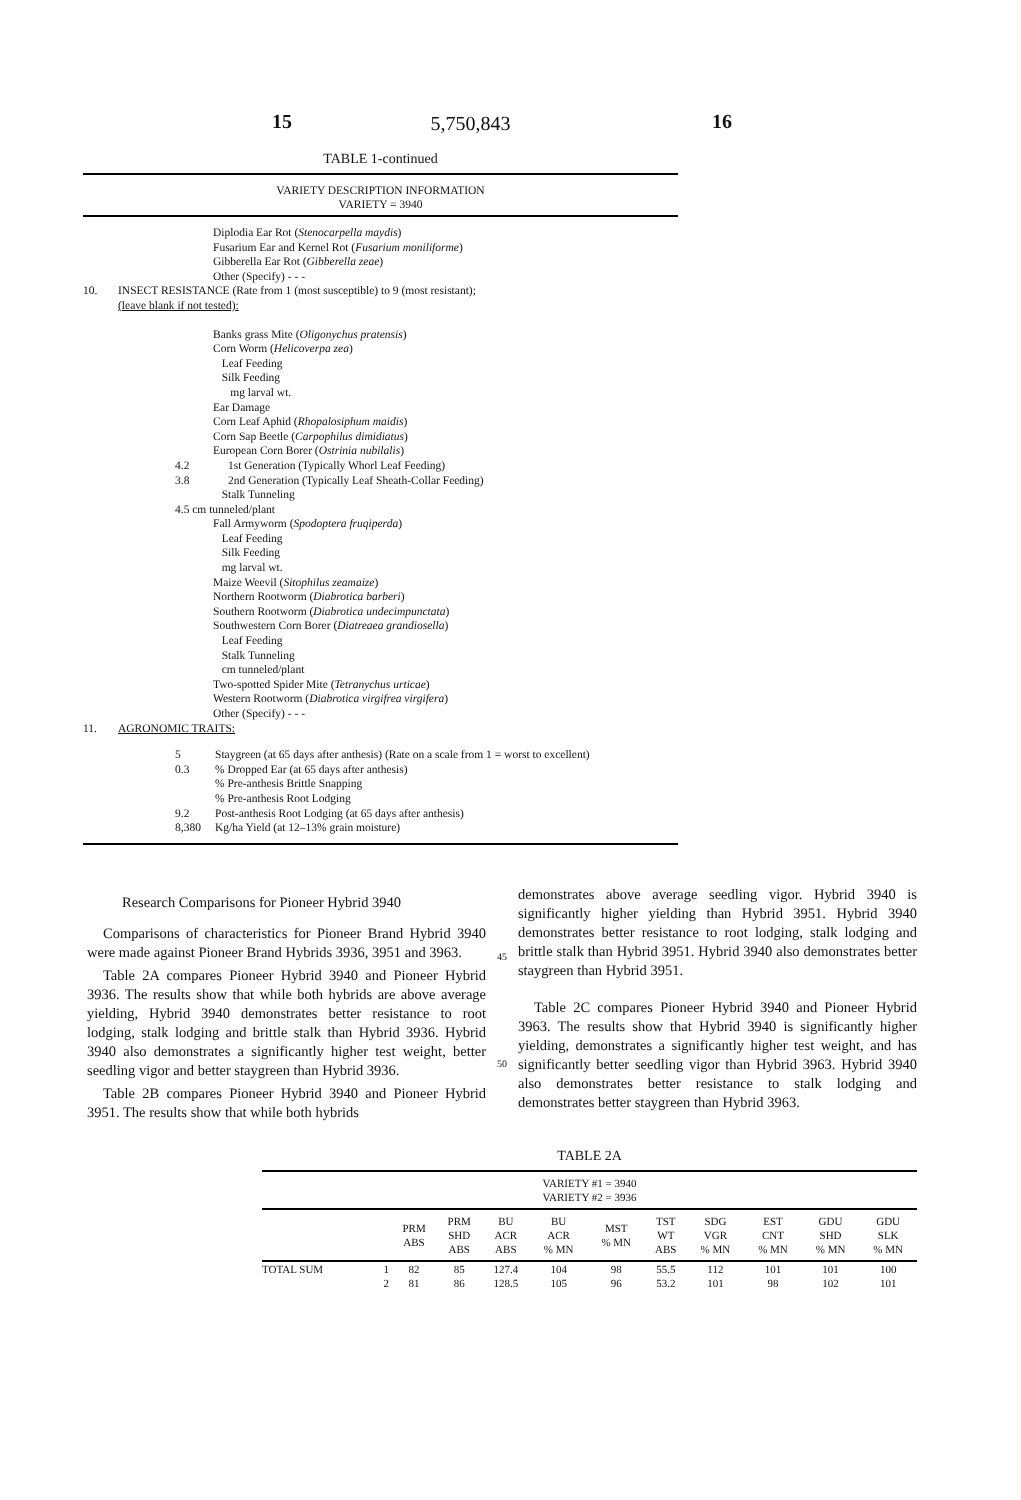5,750,843
15 16
TABLE 1-continued
VARIETY DESCRIPTION INFORMATION
VARIETY = 3940
Diplodia Ear Rot (Stenocarpella maydis)
Fusarium Ear and Kernel Rot (Fusarium moniliforme)
Gibberella Ear Rot (Gibberella zeae)
Other (Specify) - - -
10. INSECT RESISTANCE (Rate from 1 (most susceptible) to 9 (most resistant);
(leave blank if not tested):
Banks grass Mite (Oligonychus pratensis)
Corn Worm (Helicoverpa zea)
Leaf Feeding
Silk Feeding
mg larval wt.
Ear Damage
Corn Leaf Aphid (Rhopalosiphum maidis)
Corn Sap Beetle (Carpophilus dimidiatus)
European Corn Borer (Ostrinia nubilalis)
4.2 1st Generation (Typically Whorl Leaf Feeding)
3.8 2nd Generation (Typically Leaf Sheath-Collar Feeding)
Stalk Tunneling
4.5 cm tunneled/plant
Fall Armyworm (Spodoptera fruqiperda)
Leaf Feeding
Silk Feeding
mg larval wt.
Maize Weevil (Sitophilus zeamaize)
Northern Rootworm (Diabrotica barberi)
Southern Rootworm (Diabrotica undecimpunctata)
Southwestern Corn Borer (Diatreaea grandiosella)
Leaf Feeding
Stalk Tunneling
cm tunneled/plant
Two-spotted Spider Mite (Tetranychus urticae)
Western Rootworm (Diabrotica virgifrea virgifera)
Other (Specify) - - -
11. AGRONOMIC TRAITS:
5 Staygreen (at 65 days after anthesis) (Rate on a scale from 1 = worst to excellent)
0.3% Dropped Ear (at 65 days after anthesis)
% Pre-anthesis Brittle Snapping
% Pre-anthesis Root Lodging
9.2 Post-anthesis Root Lodging (at 65 days after anthesis)
8,380 Kg/ha Yield (at 12–13% grain moisture)
Research Comparisons for Pioneer Hybrid 3940
Comparisons of characteristics for Pioneer Brand Hybrid 3940 were made against Pioneer Brand Hybrids 3936, 3951 and 3963.
Table 2A compares Pioneer Hybrid 3940 and Pioneer Hybrid 3936. The results show that while both hybrids are above average yielding, Hybrid 3940 demonstrates better resistance to root lodging, stalk lodging and brittle stalk than Hybrid 3936. Hybrid 3940 also demonstrates a significantly higher test weight, better seedling vigor and better staygreen than Hybrid 3936.
Table 2B compares Pioneer Hybrid 3940 and Pioneer Hybrid 3951. The results show that while both hybrids
45
50
demonstrates above average seedling vigor. Hybrid 3940 is significantly higher yielding than Hybrid 3951. Hybrid 3940 demonstrates better resistance to root lodging, stalk lodging and brittle stalk than Hybrid 3951. Hybrid 3940 also demonstrates better staygreen than Hybrid 3951.
Table 2C compares Pioneer Hybrid 3940 and Pioneer Hybrid 3963. The results show that Hybrid 3940 is significantly higher yielding, demonstrates a significantly higher test weight, and has significantly better seedling vigor than Hybrid 3963. Hybrid 3940 also demonstrates better resistance to stalk lodging and demonstrates better staygreen than Hybrid 3963.
TABLE 2A
| VARIETY #1 = 3940 VARIETY #2 = 3936 | | | | | | | | | | | |
| --- | --- | --- | --- | --- | --- | --- | --- | --- | --- | --- | --- |
| | | PRM ABS | PRM SHD ABS | BU ACR ABS | BU ACR % MN | MST % MN | TST WT ABS | SDG VGR % MN | EST CNT % MN | GDU SHD % MN | GDU SLK % MN |
| TOTAL SUM | 1 | 82 | 85 | 127.4 | 104 | 98 | 55.5 | 112 | 101 | 101 | 100 |
| | 2 | 81 | 86 | 128.5 | 105 | 96 | 53.2 | 101 | 98 | 102 | 101 |